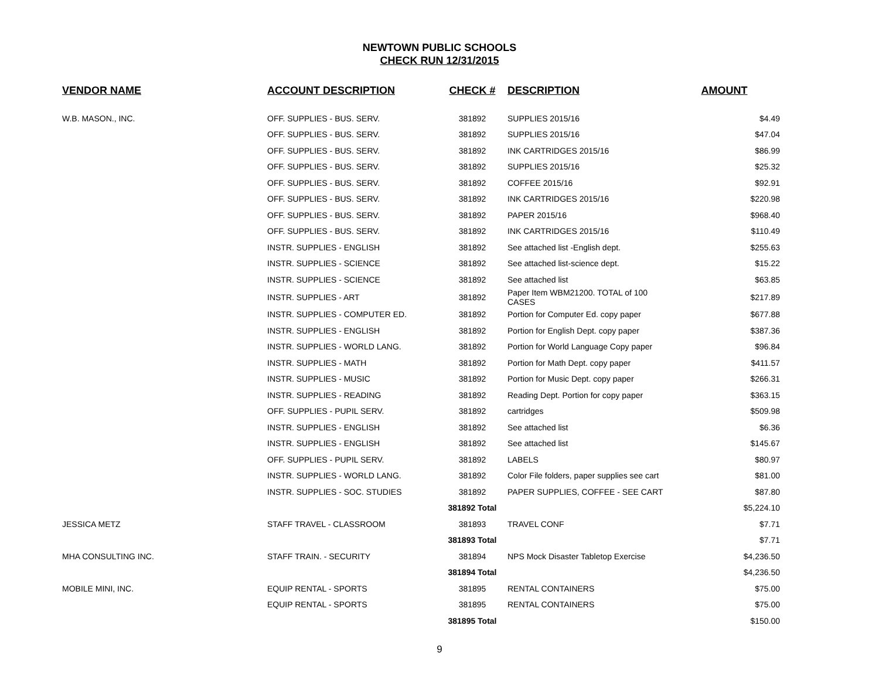NEWTOWN PUBLIC SCHOOLS
CHECK RUN 12/31/2015
| VENDOR NAME | ACCOUNT DESCRIPTION | CHECK # | DESCRIPTION | AMOUNT |
| --- | --- | --- | --- | --- |
| W.B. MASON., INC. | OFF. SUPPLIES - BUS. SERV. | 381892 | SUPPLIES 2015/16 | $4.49 |
| | OFF. SUPPLIES - BUS. SERV. | 381892 | SUPPLIES 2015/16 | $47.04 |
| | OFF. SUPPLIES - BUS. SERV. | 381892 | INK CARTRIDGES 2015/16 | $86.99 |
| | OFF. SUPPLIES - BUS. SERV. | 381892 | SUPPLIES 2015/16 | $25.32 |
| | OFF. SUPPLIES - BUS. SERV. | 381892 | COFFEE 2015/16 | $92.91 |
| | OFF. SUPPLIES - BUS. SERV. | 381892 | INK CARTRIDGES 2015/16 | $220.98 |
| | OFF. SUPPLIES - BUS. SERV. | 381892 | PAPER 2015/16 | $968.40 |
| | OFF. SUPPLIES - BUS. SERV. | 381892 | INK CARTRIDGES 2015/16 | $110.49 |
| | INSTR. SUPPLIES - ENGLISH | 381892 | See attached list -English dept. | $255.63 |
| | INSTR. SUPPLIES - SCIENCE | 381892 | See attached list-science dept. | $15.22 |
| | INSTR. SUPPLIES - SCIENCE | 381892 | See attached list | $63.85 |
| | INSTR. SUPPLIES - ART | 381892 | Paper Item WBM21200. TOTAL of 100 CASES | $217.89 |
| | INSTR. SUPPLIES - COMPUTER ED. | 381892 | Portion for Computer Ed. copy paper | $677.88 |
| | INSTR. SUPPLIES - ENGLISH | 381892 | Portion for English Dept. copy paper | $387.36 |
| | INSTR. SUPPLIES - WORLD LANG. | 381892 | Portion for World Language Copy paper | $96.84 |
| | INSTR. SUPPLIES - MATH | 381892 | Portion for Math Dept. copy paper | $411.57 |
| | INSTR. SUPPLIES - MUSIC | 381892 | Portion for Music Dept. copy paper | $266.31 |
| | INSTR. SUPPLIES - READING | 381892 | Reading Dept. Portion for copy paper | $363.15 |
| | OFF. SUPPLIES - PUPIL SERV. | 381892 | cartridges | $509.98 |
| | INSTR. SUPPLIES - ENGLISH | 381892 | See attached list | $6.36 |
| | INSTR. SUPPLIES - ENGLISH | 381892 | See attached list | $145.67 |
| | OFF. SUPPLIES - PUPIL SERV. | 381892 | LABELS | $80.97 |
| | INSTR. SUPPLIES - WORLD LANG. | 381892 | Color File folders, paper supplies see cart | $81.00 |
| | INSTR. SUPPLIES - SOC. STUDIES | 381892 | PAPER SUPPLIES, COFFEE - SEE CART | $87.80 |
| | | 381892 Total | | $5,224.10 |
| JESSICA METZ | STAFF TRAVEL - CLASSROOM | 381893 | TRAVEL CONF | $7.71 |
| | | 381893 Total | | $7.71 |
| MHA CONSULTING INC. | STAFF TRAIN. - SECURITY | 381894 | NPS Mock Disaster Tabletop Exercise | $4,236.50 |
| | | 381894 Total | | $4,236.50 |
| MOBILE MINI, INC. | EQUIP RENTAL - SPORTS | 381895 | RENTAL CONTAINERS | $75.00 |
| | EQUIP RENTAL - SPORTS | 381895 | RENTAL CONTAINERS | $75.00 |
| | | 381895 Total | | $150.00 |
9